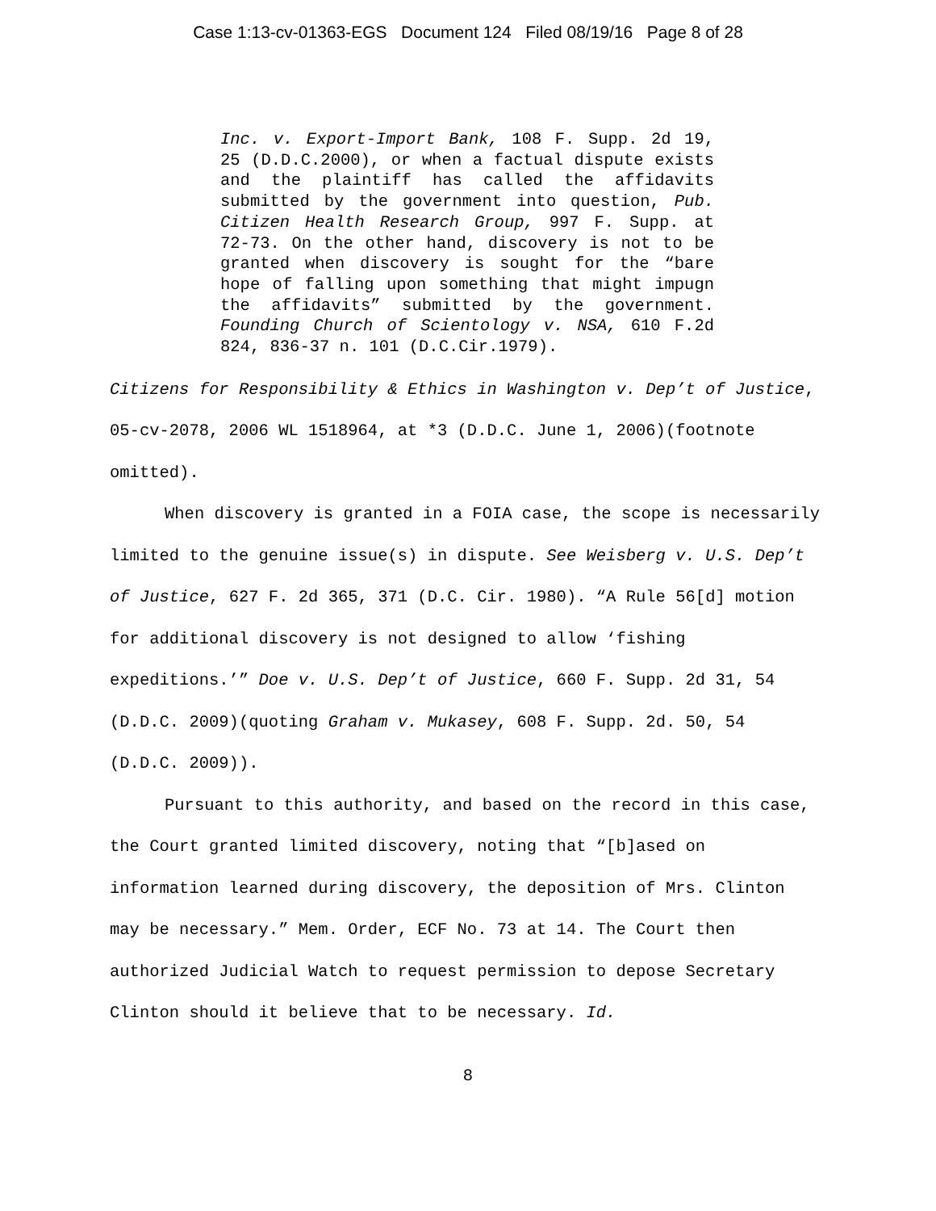Case 1:13-cv-01363-EGS Document 124 Filed 08/19/16 Page 8 of 28
Inc. v. Export-Import Bank, 108 F. Supp. 2d 19, 25 (D.D.C.2000), or when a factual dispute exists and the plaintiff has called the affidavits submitted by the government into question, Pub. Citizen Health Research Group, 997 F. Supp. at 72-73. On the other hand, discovery is not to be granted when discovery is sought for the “bare hope of falling upon something that might impugn the affidavits” submitted by the government. Founding Church of Scientology v. NSA, 610 F.2d 824, 836-37 n. 101 (D.C.Cir.1979).
Citizens for Responsibility & Ethics in Washington v. Dep’t of Justice, 05-cv-2078, 2006 WL 1518964, at *3 (D.D.C. June 1, 2006)(footnote omitted).
When discovery is granted in a FOIA case, the scope is necessarily limited to the genuine issue(s) in dispute. See Weisberg v. U.S. Dep’t of Justice, 627 F. 2d 365, 371 (D.C. Cir. 1980). “A Rule 56[d] motion for additional discovery is not designed to allow ‘fishing expeditions.’” Doe v. U.S. Dep’t of Justice, 660 F. Supp. 2d 31, 54 (D.D.C. 2009)(quoting Graham v. Mukasey, 608 F. Supp. 2d. 50, 54 (D.D.C. 2009)).
Pursuant to this authority, and based on the record in this case, the Court granted limited discovery, noting that “[b]ased on information learned during discovery, the deposition of Mrs. Clinton may be necessary.” Mem. Order, ECF No. 73 at 14. The Court then authorized Judicial Watch to request permission to depose Secretary Clinton should it believe that to be necessary. Id.
8